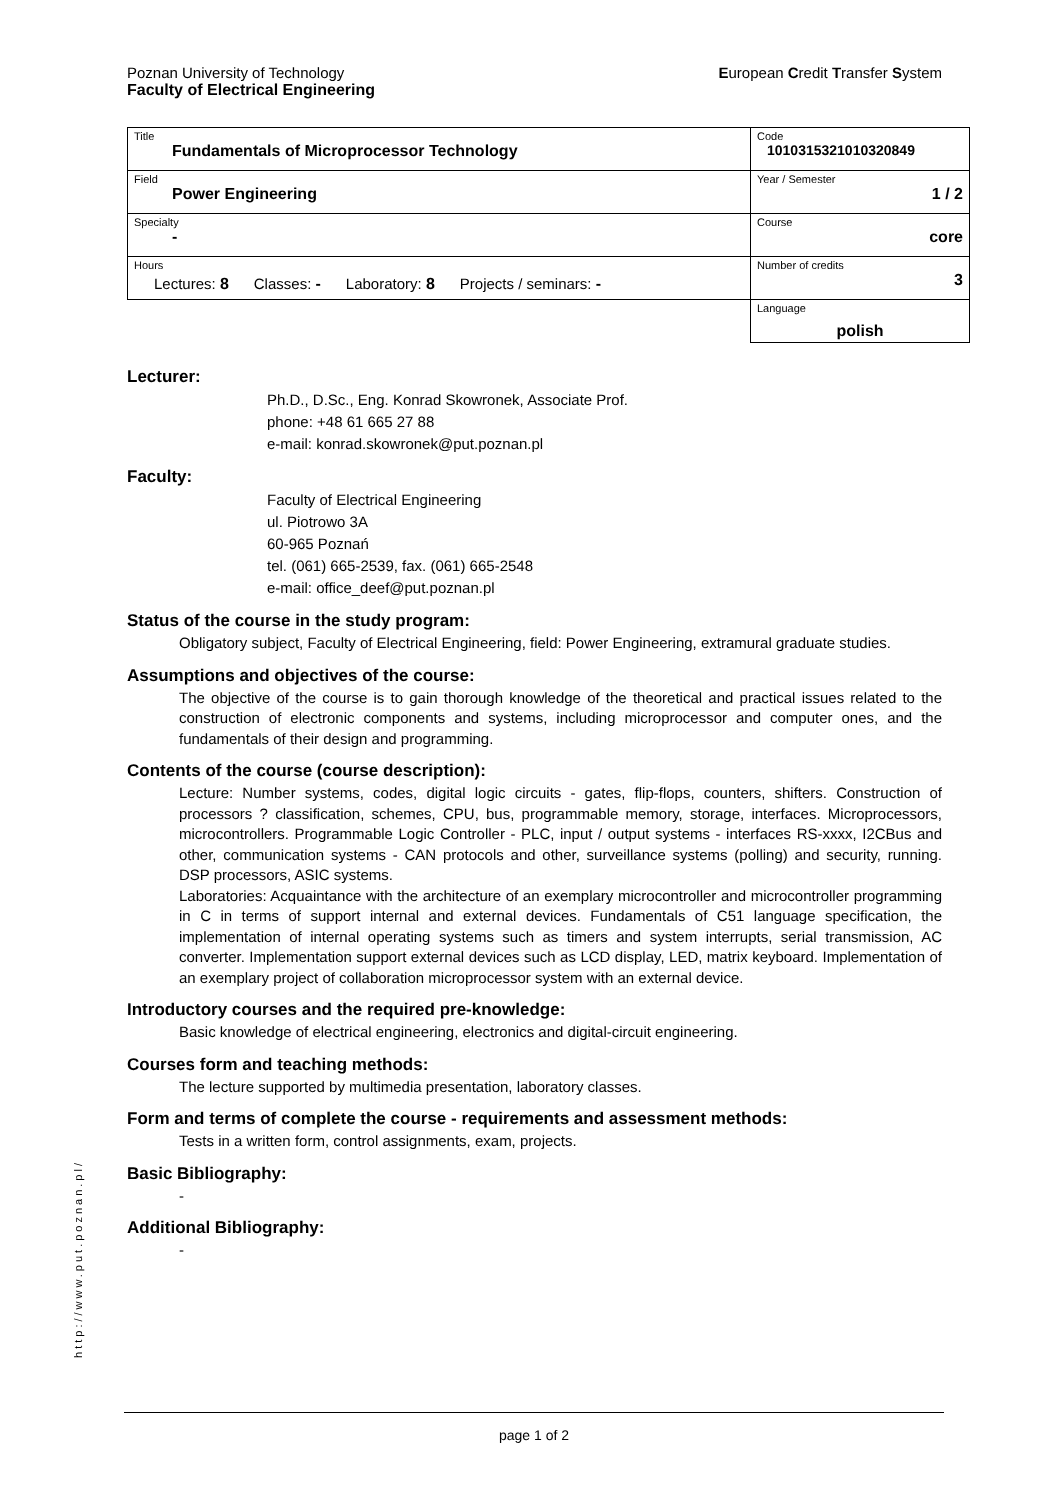Poznan University of Technology
Faculty of Electrical Engineering
European Credit Transfer System
| Title Fundamentals of Microprocessor Technology | Code 1010315321010320849 |
| Field Power Engineering | Year / Semester 1 / 2 |
| Specialty - | Course core |
| Hours Lectures: 8 Classes: - Laboratory: 8 Projects / seminars: - | Number of credits 3 |
| | Language polish |
Lecturer:
Ph.D., D.Sc., Eng. Konrad Skowronek, Associate Prof.
phone: +48 61 665 27 88
e-mail: konrad.skowronek@put.poznan.pl
Faculty:
Faculty of Electrical Engineering
ul. Piotrowo 3A
60-965 Poznań
tel. (061) 665-2539, fax. (061) 665-2548
e-mail: office_deef@put.poznan.pl
Status of the course in the study program:
Obligatory subject, Faculty of Electrical Engineering, field: Power Engineering, extramural graduate studies.
Assumptions and objectives of the course:
The objective of the course is to gain thorough knowledge of the theoretical and practical issues related to the construction of electronic components and systems, including microprocessor and computer ones, and the fundamentals of their design and programming.
Contents of the course (course description):
Lecture: Number systems, codes, digital logic circuits - gates, flip-flops, counters, shifters. Construction of processors ? classification, schemes, CPU, bus, programmable memory, storage, interfaces. Microprocessors, microcontrollers. Programmable Logic Controller - PLC, input / output systems - interfaces RS-xxxx, I2CBus and other, communication systems - CAN protocols and other, surveillance systems (polling) and security, running. DSP processors, ASIC systems.
Laboratories: Acquaintance with the architecture of an exemplary microcontroller and microcontroller programming in C in terms of support internal and external devices. Fundamentals of C51 language specification, the implementation of internal operating systems such as timers and system interrupts, serial transmission, AC converter. Implementation support external devices such as LCD display, LED, matrix keyboard. Implementation of an exemplary project of collaboration microprocessor system with an external device.
Introductory courses and the required pre-knowledge:
Basic knowledge of electrical engineering, electronics and digital-circuit engineering.
Courses form and teaching methods:
The lecture supported by multimedia presentation, laboratory classes.
Form and terms of complete the course - requirements and assessment methods:
Tests in a written form, control assignments, exam, projects.
Basic Bibliography:
-
Additional Bibliography:
-
http://www.put.poznan.pl/
page 1 of 2